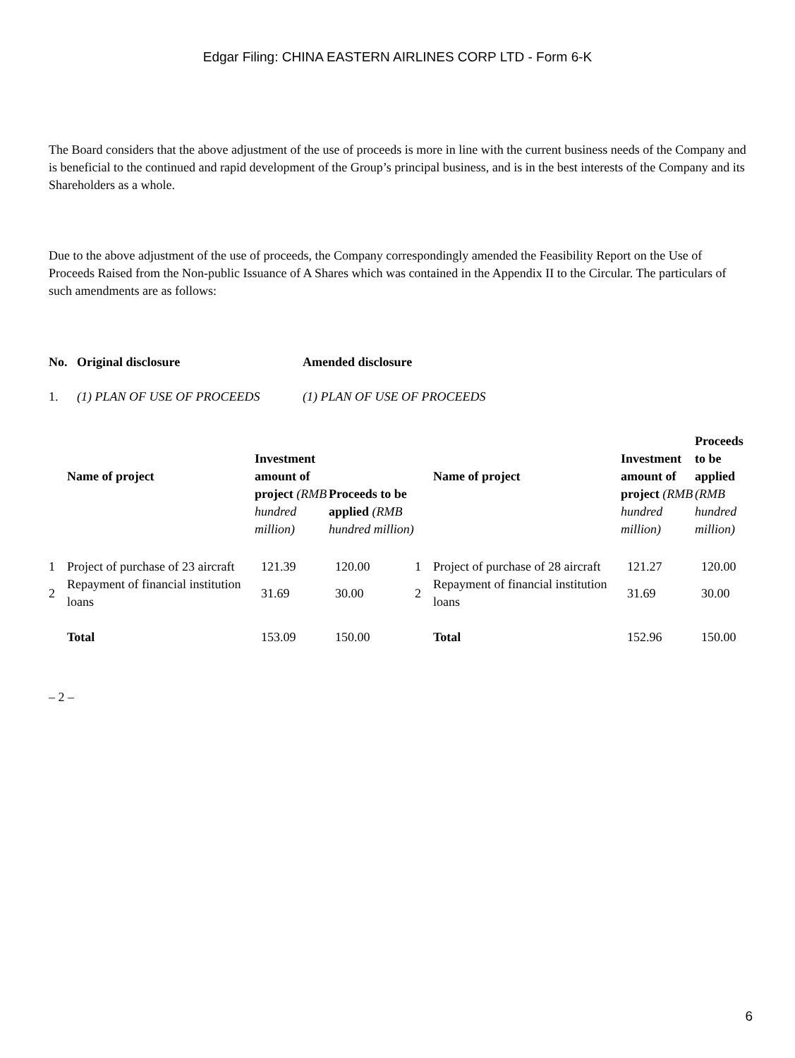Edgar Filing: CHINA EASTERN AIRLINES CORP LTD - Form 6-K
The Board considers that the above adjustment of the use of proceeds is more in line with the current business needs of the Company and is beneficial to the continued and rapid development of the Group’s principal business, and is in the best interests of the Company and its Shareholders as a whole.
Due to the above adjustment of the use of proceeds, the Company correspondingly amended the Feasibility Report on the Use of Proceeds Raised from the Non-public Issuance of A Shares which was contained in the Appendix II to the Circular. The particulars of such amendments are as follows:
| No. | Original disclosure | Amended disclosure |
| 1. | (1) PLAN OF USE OF PROCEEDS | (1) PLAN OF USE OF PROCEEDS |
| | Name of project | Investment amount of project (RMB hundred million) | Proceeds to be applied (RMB hundred million) | | Name of project | Investment amount of project (RMB hundred million) | Proceeds to be applied (RMB hundred million) |
| --- | --- | --- | --- | --- | --- | --- | --- |
| 1 | Project of purchase of 23 aircraft | 121.39 | 120.00 | 1 | Project of purchase of 28 aircraft | 121.27 | 120.00 |
| 2 | Repayment of financial institution loans | 31.69 | 30.00 | 2 | Repayment of financial institution loans | 31.69 | 30.00 |
| | Total | 153.09 | 150.00 | | Total | 152.96 | 150.00 |
– 2 –
6